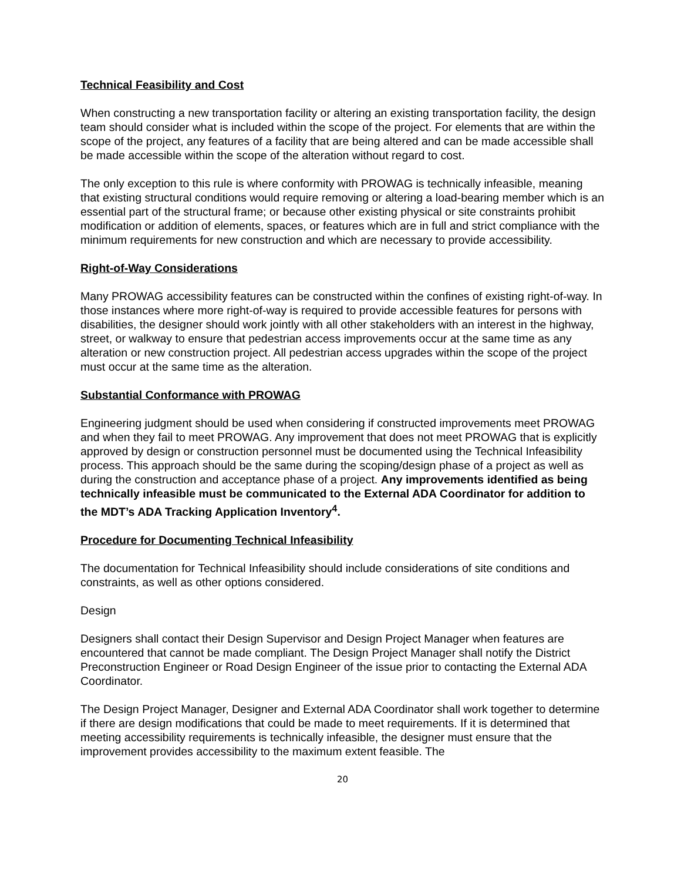Technical Feasibility and Cost
When constructing a new transportation facility or altering an existing transportation facility, the design team should consider what is included within the scope of the project. For elements that are within the scope of the project, any features of a facility that are being altered and can be made accessible shall be made accessible within the scope of the alteration without regard to cost.
The only exception to this rule is where conformity with PROWAG is technically infeasible, meaning that existing structural conditions would require removing or altering a load-bearing member which is an essential part of the structural frame; or because other existing physical or site constraints prohibit modification or addition of elements, spaces, or features which are in full and strict compliance with the minimum requirements for new construction and which are necessary to provide accessibility.
Right-of-Way Considerations
Many PROWAG accessibility features can be constructed within the confines of existing right-of-way. In those instances where more right-of-way is required to provide accessible features for persons with disabilities, the designer should work jointly with all other stakeholders with an interest in the highway, street, or walkway to ensure that pedestrian access improvements occur at the same time as any alteration or new construction project. All pedestrian access upgrades within the scope of the project must occur at the same time as the alteration.
Substantial Conformance with PROWAG
Engineering judgment should be used when considering if constructed improvements meet PROWAG and when they fail to meet PROWAG. Any improvement that does not meet PROWAG that is explicitly approved by design or construction personnel must be documented using the Technical Infeasibility process. This approach should be the same during the scoping/design phase of a project as well as during the construction and acceptance phase of a project. Any improvements identified as being technically infeasible must be communicated to the External ADA Coordinator for addition to the MDT’s ADA Tracking Application Inventory<sup>4</sup>.
Procedure for Documenting Technical Infeasibility
The documentation for Technical Infeasibility should include considerations of site conditions and constraints, as well as other options considered.
Design
Designers shall contact their Design Supervisor and Design Project Manager when features are encountered that cannot be made compliant. The Design Project Manager shall notify the District Preconstruction Engineer or Road Design Engineer of the issue prior to contacting the External ADA Coordinator.
The Design Project Manager, Designer and External ADA Coordinator shall work together to determine if there are design modifications that could be made to meet requirements. If it is determined that meeting accessibility requirements is technically infeasible, the designer must ensure that the improvement provides accessibility to the maximum extent feasible. The
20